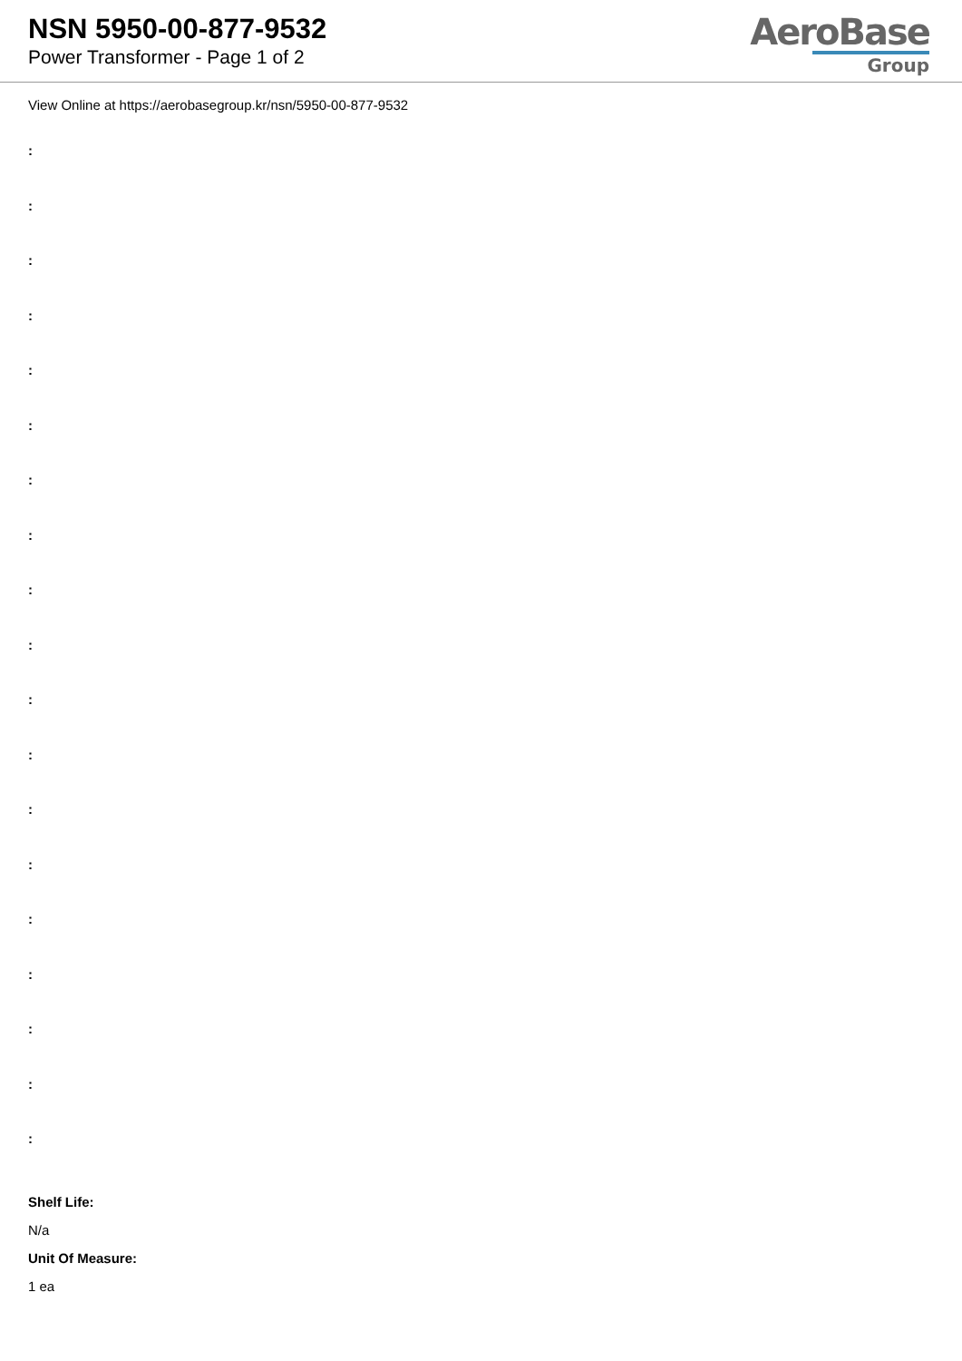NSN 5950-00-877-9532
Power Transformer - Page 1 of 2
AeroBase
Group
View Online at https://aerobasegroup.kr/nsn/5950-00-877-9532
:
:
:
:
:
:
:
:
:
:
:
:
:
:
:
:
:
:
:
Shelf Life:
N/a
Unit Of Measure:
1 ea